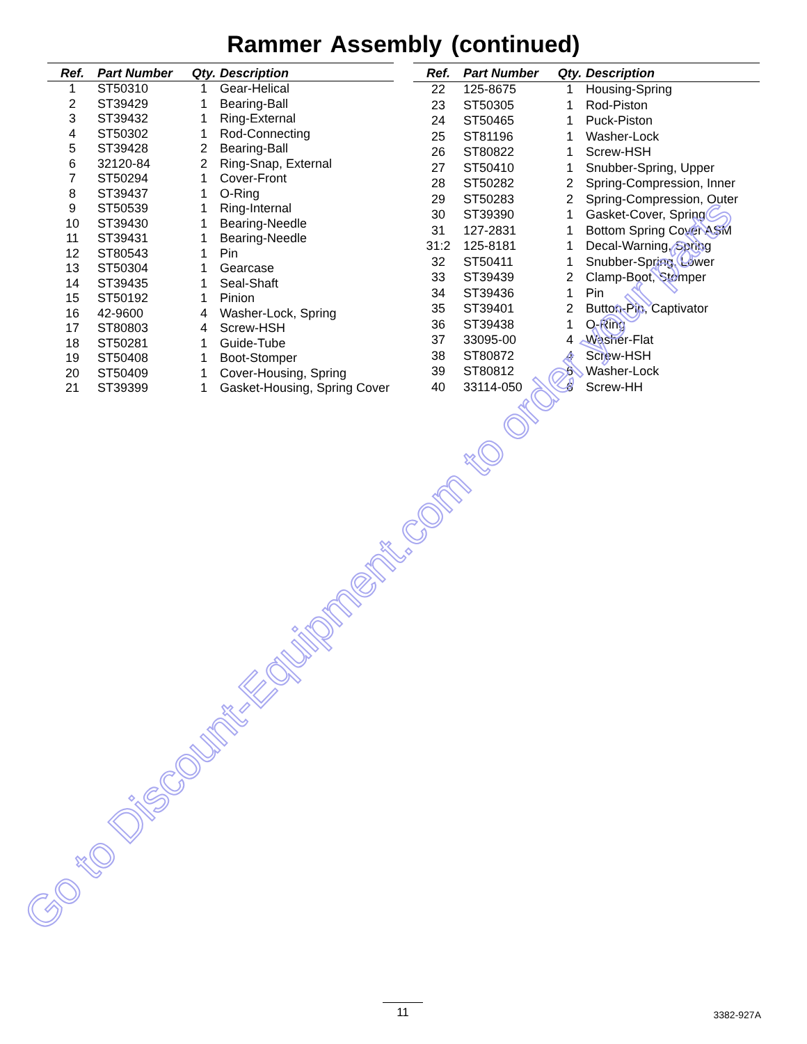Rammer Assembly (continued)
| Ref. | Part Number | Qty. | Description |
| --- | --- | --- | --- |
| 1 | ST50310 | 1 | Gear-Helical |
| 2 | ST39429 | 1 | Bearing-Ball |
| 3 | ST39432 | 1 | Ring-External |
| 4 | ST50302 | 1 | Rod-Connecting |
| 5 | ST39428 | 2 | Bearing-Ball |
| 6 | 32120-84 | 2 | Ring-Snap, External |
| 7 | ST50294 | 1 | Cover-Front |
| 8 | ST39437 | 1 | O-Ring |
| 9 | ST50539 | 1 | Ring-Internal |
| 10 | ST39430 | 1 | Bearing-Needle |
| 11 | ST39431 | 1 | Bearing-Needle |
| 12 | ST80543 | 1 | Pin |
| 13 | ST50304 | 1 | Gearcase |
| 14 | ST39435 | 1 | Seal-Shaft |
| 15 | ST50192 | 1 | Pinion |
| 16 | 42-9600 | 4 | Washer-Lock, Spring |
| 17 | ST80803 | 4 | Screw-HSH |
| 18 | ST50281 | 1 | Guide-Tube |
| 19 | ST50408 | 1 | Boot-Stomper |
| 20 | ST50409 | 1 | Cover-Housing, Spring |
| 21 | ST39399 | 1 | Gasket-Housing, Spring Cover |
| Ref. | Part Number | Qty. | Description |
| --- | --- | --- | --- |
| 22 | 125-8675 | 1 | Housing-Spring |
| 23 | ST50305 | 1 | Rod-Piston |
| 24 | ST50465 | 1 | Puck-Piston |
| 25 | ST81196 | 1 | Washer-Lock |
| 26 | ST80822 | 1 | Screw-HSH |
| 27 | ST50410 | 1 | Snubber-Spring, Upper |
| 28 | ST50282 | 2 | Spring-Compression, Inner |
| 29 | ST50283 | 2 | Spring-Compression, Outer |
| 30 | ST39390 | 1 | Gasket-Cover, Spring |
| 31 | 127-2831 | 1 | Bottom Spring Cover ASM |
| 31:2 | 125-8181 | 1 | Decal-Warning, Spring |
| 32 | ST50411 | 1 | Snubber-Spring, Lower |
| 33 | ST39439 | 2 | Clamp-Boot, Stomper |
| 34 | ST39436 | 1 | Pin |
| 35 | ST39401 | 2 | Button-Pin, Captivator |
| 36 | ST39438 | 1 | O-Ring |
| 37 | 33095-00 | 4 | Washer-Flat |
| 38 | ST80872 | 4 | Screw-HSH |
| 39 | ST80812 | 6 | Washer-Lock |
| 40 | 33114-050 | 6 | Screw-HH |
Go to Discount-Equipment.com to order your parts
11 3382-927A